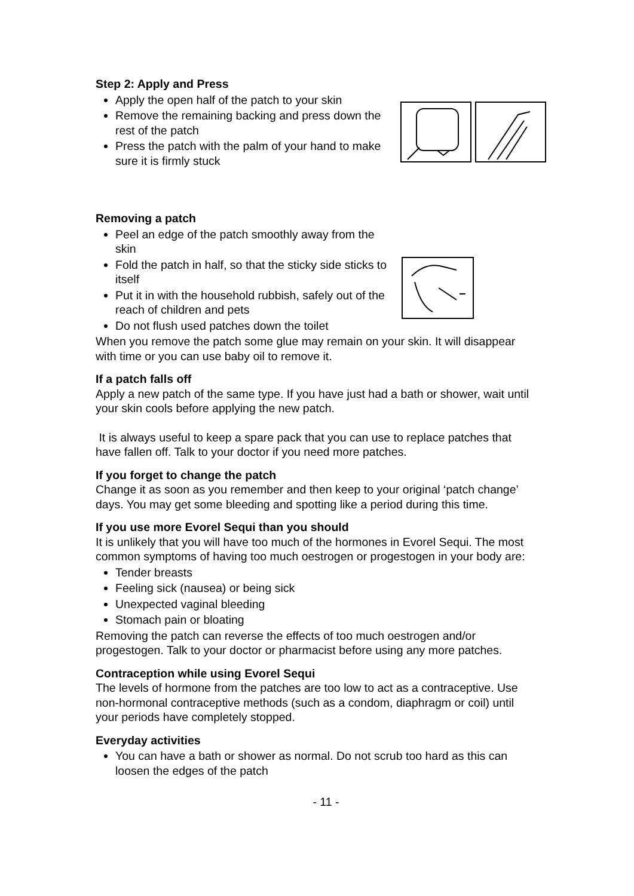Step 2: Apply and Press
Apply the open half of the patch to your skin
Remove the remaining backing and press down the rest of the patch
Press the patch with the palm of your hand to make sure it is firmly stuck
Removing a patch
Peel an edge of the patch smoothly away from the skin
Fold the patch in half, so that the sticky side sticks to itself
Put it in with the household rubbish, safely out of the reach of children and pets
Do not flush used patches down the toilet
When you remove the patch some glue may remain on your skin. It will disappear with time or you can use baby oil to remove it.
If a patch falls off
Apply a new patch of the same type. If you have just had a bath or shower, wait until your skin cools before applying the new patch.
It is always useful to keep a spare pack that you can use to replace patches that have fallen off. Talk to your doctor if you need more patches.
If you forget to change the patch
Change it as soon as you remember and then keep to your original ‘patch change’ days. You may get some bleeding and spotting like a period during this time.
If you use more Evorel Sequi than you should
It is unlikely that you will have too much of the hormones in Evorel Sequi. The most common symptoms of having too much oestrogen or progestogen in your body are:
Tender breasts
Feeling sick (nausea) or being sick
Unexpected vaginal bleeding
Stomach pain or bloating
Removing the patch can reverse the effects of too much oestrogen and/or progestogen. Talk to your doctor or pharmacist before using any more patches.
Contraception while using Evorel Sequi
The levels of hormone from the patches are too low to act as a contraceptive. Use non-hormonal contraceptive methods (such as a condom, diaphragm or coil) until your periods have completely stopped.
Everyday activities
You can have a bath or shower as normal. Do not scrub too hard as this can loosen the edges of the patch
- 11 -